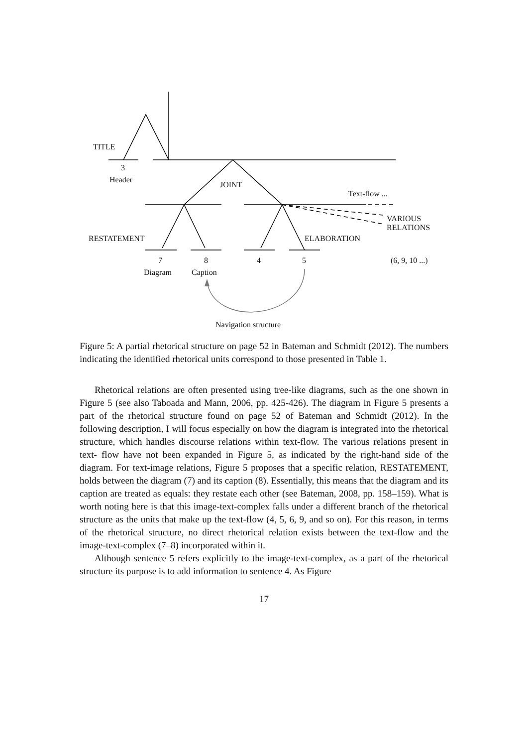TITLE
3
Header
JOINT
Text-flow ...
VARIOUS
RELATIONS
RESTATEMENT ELABORATION
7 8 4 5 (6, 9, 10 ...)
Diagram Caption
Navigation structure
Figure 5: A partial rhetorical structure on page 52 in Bateman and Schmidt (2012). The numbers indicating the identified rhetorical units correspond to those presented in Table 1.
Rhetorical relations are often presented using tree-like diagrams, such as the one shown in Figure 5 (see also Taboada and Mann, 2006, pp. 425-426). The diagram in Figure 5 presents a part of the rhetorical structure found on page 52 of Bateman and Schmidt (2012). In the following description, I will focus especially on how the diagram is integrated into the rhetorical structure, which handles discourse relations within text-flow. The various relations present in text- flow have not been expanded in Figure 5, as indicated by the right-hand side of the diagram. For text-image relations, Figure 5 proposes that a specific relation, RESTATEMENT, holds between the diagram (7) and its caption (8). Essentially, this means that the diagram and its caption are treated as equals: they restate each other (see Bateman, 2008, pp. 158–159). What is worth noting here is that this image-text-complex falls under a different branch of the rhetorical structure as the units that make up the text-flow (4, 5, 6, 9, and so on). For this reason, in terms of the rhetorical structure, no direct rhetorical relation exists between the text-flow and the image-text-complex (7–8) incorporated within it.
Although sentence 5 refers explicitly to the image-text-complex, as a part of the rhetorical structure its purpose is to add information to sentence 4. As Figure
17